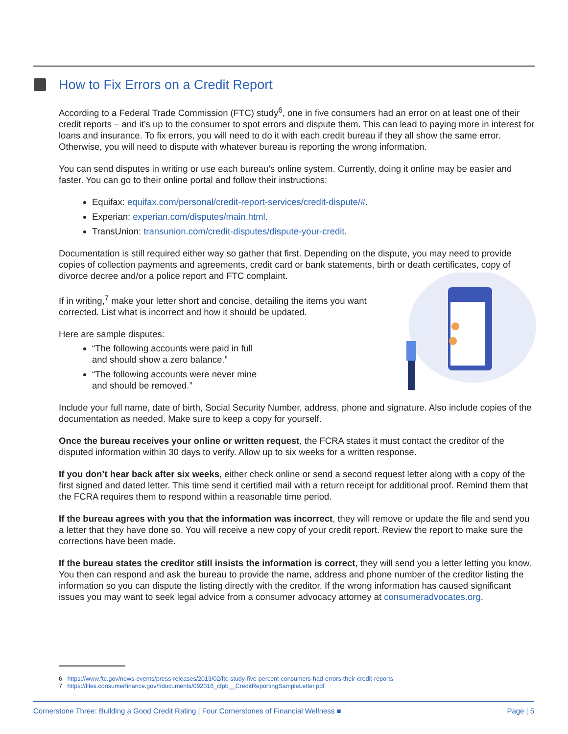How to Fix Errors on a Credit Report
According to a Federal Trade Commission (FTC) study<sup>6</sup>, one in five consumers had an error on at least one of their credit reports – and it’s up to the consumer to spot errors and dispute them. This can lead to paying more in interest for loans and insurance. To fix errors, you will need to do it with each credit bureau if they all show the same error. Otherwise, you will need to dispute with whatever bureau is reporting the wrong information.
You can send disputes in writing or use each bureau’s online system. Currently, doing it online may be easier and faster. You can go to their online portal and follow their instructions:
Equifax: equifax.com/personal/credit-report-services/credit-dispute/#.
Experian: experian.com/disputes/main.html.
TransUnion: transunion.com/credit-disputes/dispute-your-credit.
Documentation is still required either way so gather that first. Depending on the dispute, you may need to provide copies of collection payments and agreements, credit card or bank statements, birth or death certificates, copy of divorce decree and/or a police report and FTC complaint.
If in writing,<sup>7</sup> make your letter short and concise, detailing the items you want corrected. List what is incorrect and how it should be updated.
Here are sample disputes:
“The following accounts were paid in full
and should show a zero balance.”
“The following accounts were never mine
and should be removed.”
Include your full name, date of birth, Social Security Number, address, phone and signature. Also include copies of the documentation as needed. Make sure to keep a copy for yourself.
Once the bureau receives your online or written request, the FCRA states it must contact the creditor of the disputed information within 30 days to verify. Allow up to six weeks for a written response.
If you don’t hear back after six weeks, either check online or send a second request letter along with a copy of the first signed and dated letter. This time send it certified mail with a return receipt for additional proof. Remind them that the FCRA requires them to respond within a reasonable time period.
If the bureau agrees with you that the information was incorrect, they will remove or update the file and send you a letter that they have done so. You will receive a new copy of your credit report. Review the report to make sure the corrections have been made.
If the bureau states the creditor still insists the information is correct, they will send you a letter letting you know. You then can respond and ask the bureau to provide the name, address and phone number of the creditor listing the information so you can dispute the listing directly with the creditor. If the wrong information has caused significant issues you may want to seek legal advice from a consumer advocacy attorney at consumeradvocates.org.
6 https://www.ftc.gov/news-events/press-releases/2013/02/ftc-study-five-percent-consumers-had-errors-their-credit-reports
7 https://files.consumerfinance.gov/f/documents/092016_cfpb__CreditReportingSampleLetter.pdf
Cornerstone Three: Building a Good Credit Rating | Four Cornerstones of Financial Wellness ■ Page | 5